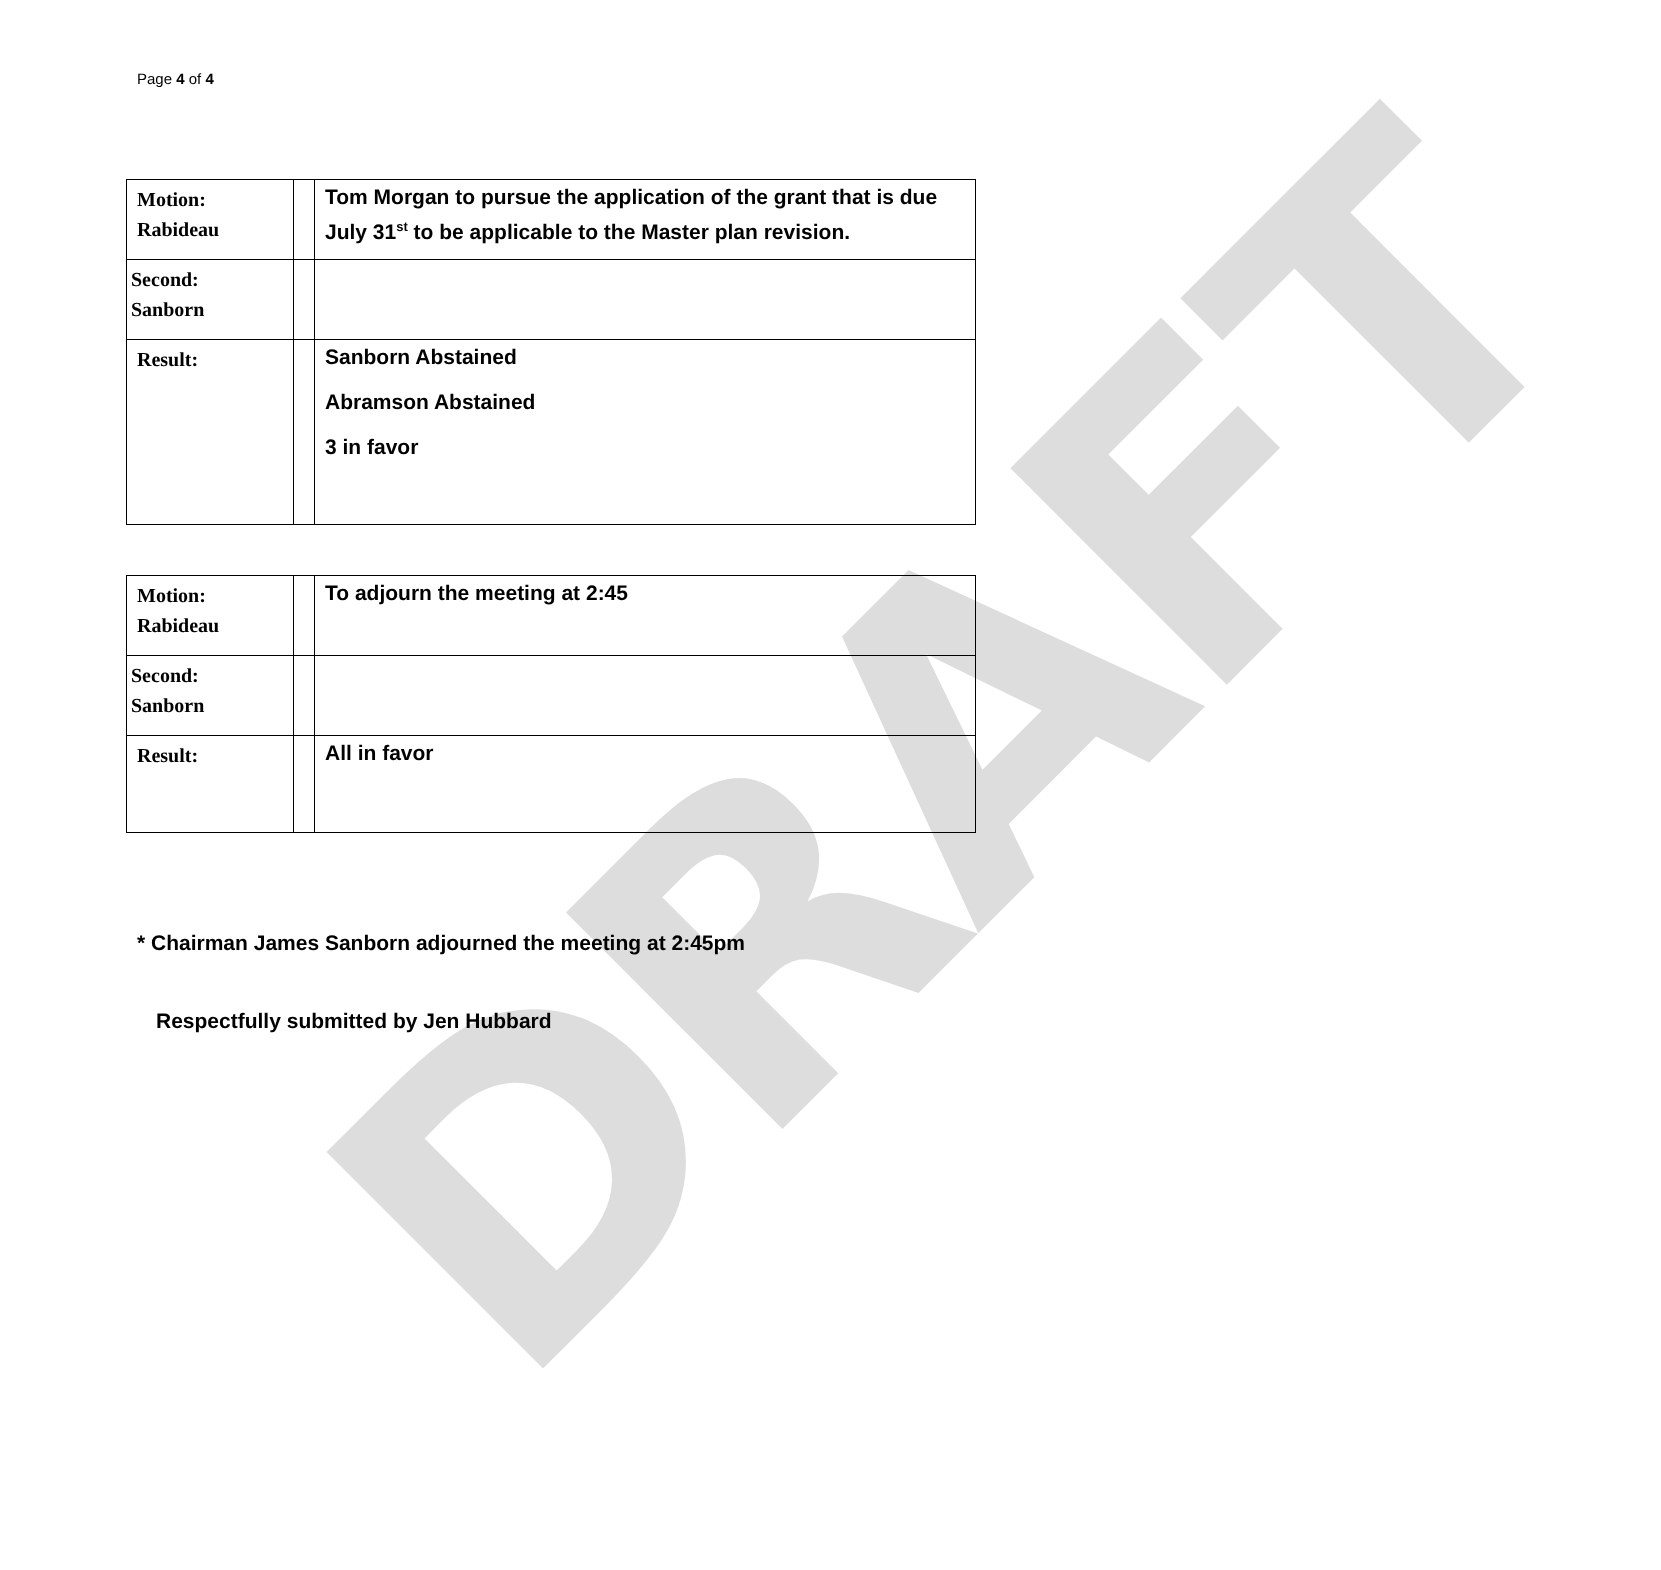DRAFT
Page 4 of 4
| Motion: Rabideau | | Tom Morgan to pursue the application of the grant that is due July 31<sup>st</sup> to be applicable to the Master plan revision. |
| Second: Sanborn | | |
| Result: | | Sanborn Abstained Abramson Abstained 3 in favor |
| Motion: Rabideau | | To adjourn the meeting at 2:45 |
| Second: Sanborn | | |
| Result: | | All in favor |
* Chairman James Sanborn adjourned the meeting at 2:45pm
Respectfully submitted by Jen Hubbard